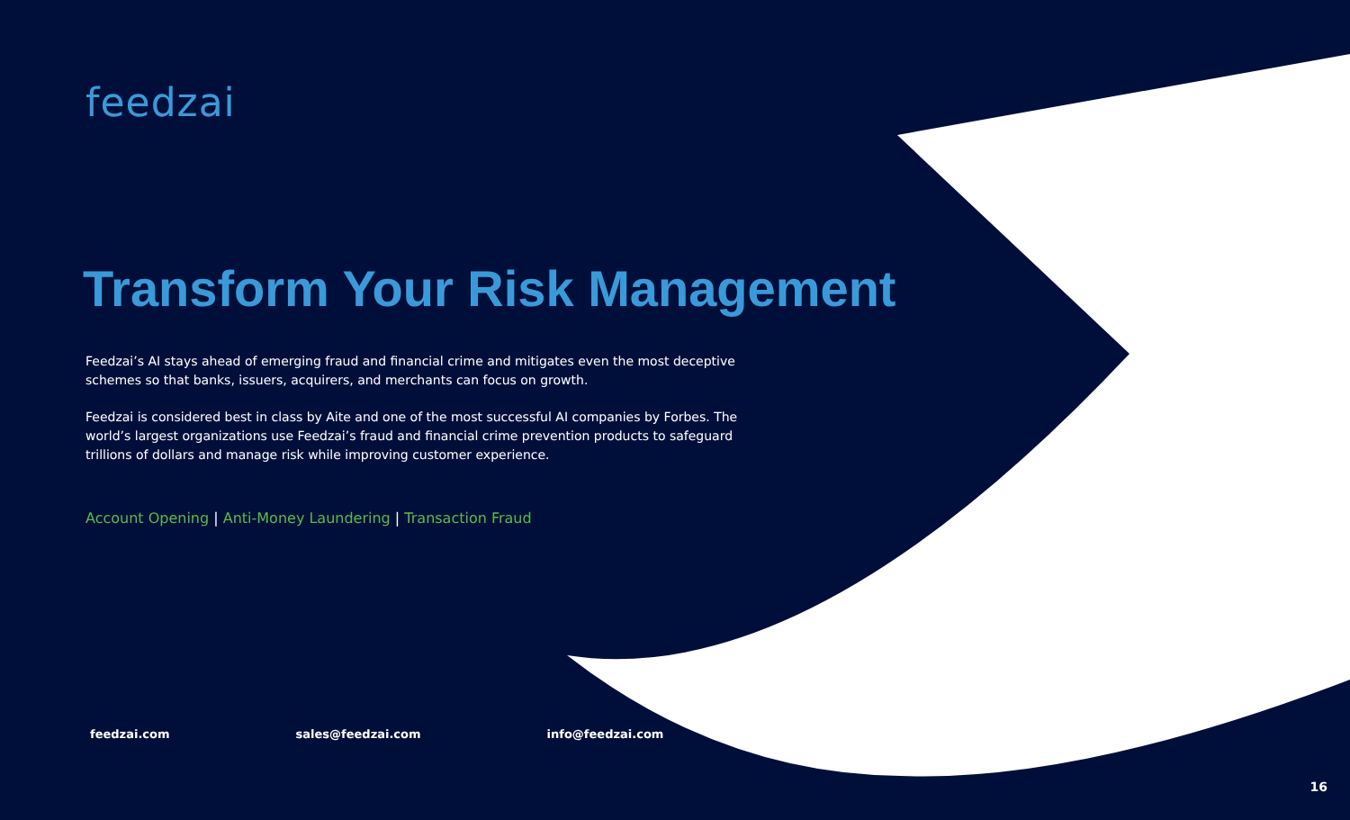feedzai
Transform Your Risk Management
Feedzai’s AI stays ahead of emerging fraud and financial crime and mitigates even the most deceptive schemes so that banks, issuers, acquirers, and merchants can focus on growth.
Feedzai is considered best in class by Aite and one of the most successful AI companies by Forbes. The world’s largest organizations use Feedzai’s fraud and financial crime prevention products to safeguard trillions of dollars and manage risk while improving customer experience.
Account Opening | Anti-Money Laundering | Transaction Fraud
feedzai.com sales@feedzai.com info@feedzai.com
16